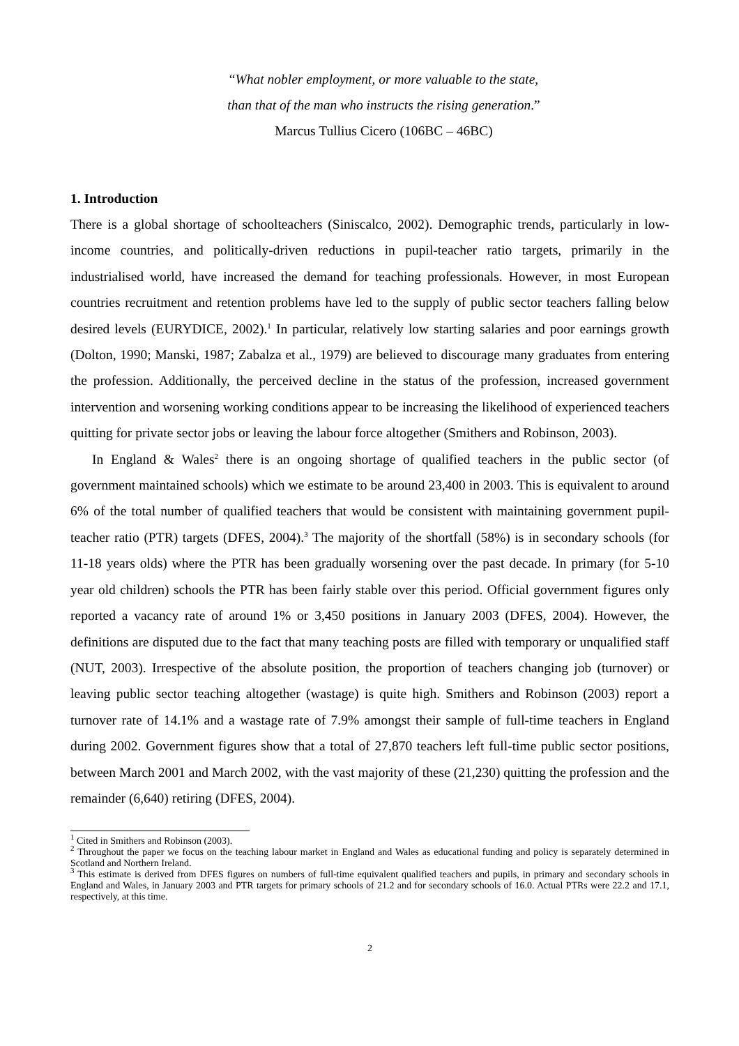“What nobler employment, or more valuable to the state,
than that of the man who instructs the rising generation.”
Marcus Tullius Cicero (106BC – 46BC)
1. Introduction
There is a global shortage of schoolteachers (Siniscalco, 2002). Demographic trends, particularly in low-income countries, and politically-driven reductions in pupil-teacher ratio targets, primarily in the industrialised world, have increased the demand for teaching professionals. However, in most European countries recruitment and retention problems have led to the supply of public sector teachers falling below desired levels (EURYDICE, 2002).<sup>1</sup> In particular, relatively low starting salaries and poor earnings growth (Dolton, 1990; Manski, 1987; Zabalza et al., 1979) are believed to discourage many graduates from entering the profession. Additionally, the perceived decline in the status of the profession, increased government intervention and worsening working conditions appear to be increasing the likelihood of experienced teachers quitting for private sector jobs or leaving the labour force altogether (Smithers and Robinson, 2003).
In England & Wales<sup>2</sup> there is an ongoing shortage of qualified teachers in the public sector (of government maintained schools) which we estimate to be around 23,400 in 2003. This is equivalent to around 6% of the total number of qualified teachers that would be consistent with maintaining government pupil-teacher ratio (PTR) targets (DFES, 2004).<sup>3</sup> The majority of the shortfall (58%) is in secondary schools (for 11-18 years olds) where the PTR has been gradually worsening over the past decade. In primary (for 5-10 year old children) schools the PTR has been fairly stable over this period. Official government figures only reported a vacancy rate of around 1% or 3,450 positions in January 2003 (DFES, 2004). However, the definitions are disputed due to the fact that many teaching posts are filled with temporary or unqualified staff (NUT, 2003). Irrespective of the absolute position, the proportion of teachers changing job (turnover) or leaving public sector teaching altogether (wastage) is quite high. Smithers and Robinson (2003) report a turnover rate of 14.1% and a wastage rate of 7.9% amongst their sample of full-time teachers in England during 2002. Government figures show that a total of 27,870 teachers left full-time public sector positions, between March 2001 and March 2002, with the vast majority of these (21,230) quitting the profession and the remainder (6,640) retiring (DFES, 2004).
<sup>1</sup> Cited in Smithers and Robinson (2003).
<sup>2</sup> Throughout the paper we focus on the teaching labour market in England and Wales as educational funding and policy is separately determined in Scotland and Northern Ireland.
<sup>3</sup> This estimate is derived from DFES figures on numbers of full-time equivalent qualified teachers and pupils, in primary and secondary schools in England and Wales, in January 2003 and PTR targets for primary schools of 21.2 and for secondary schools of 16.0. Actual PTRs were 22.2 and 17.1, respectively, at this time.
2